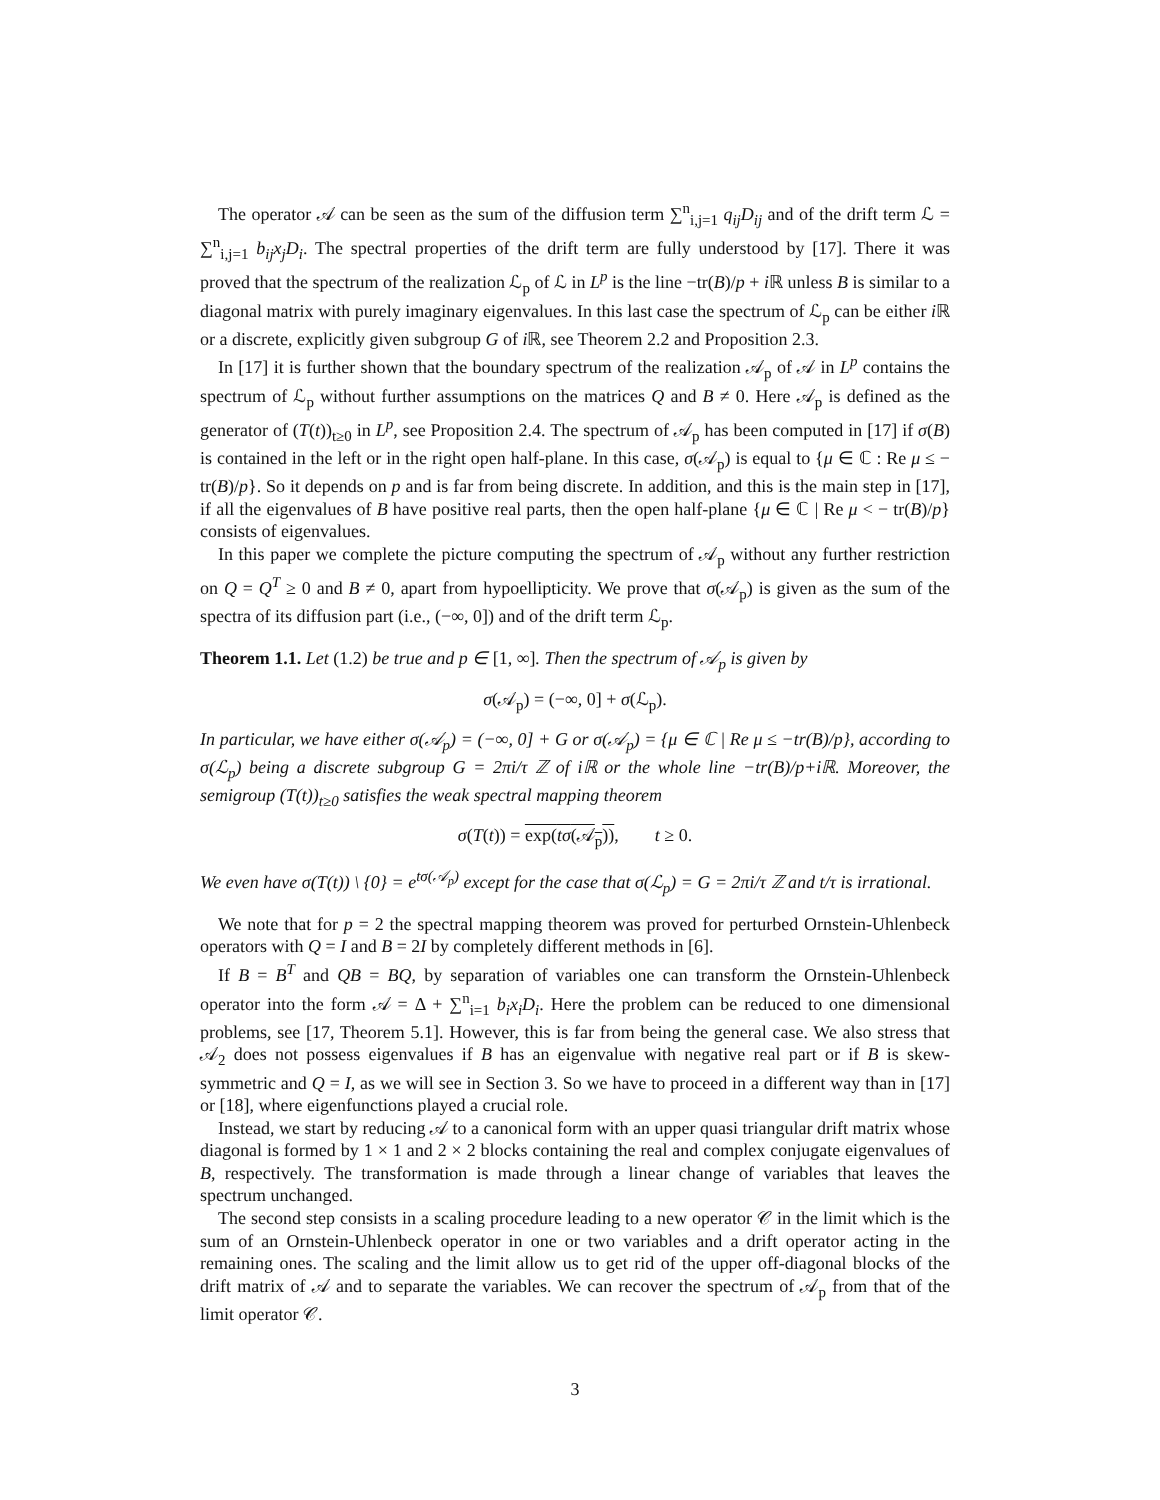The operator 𝒜 can be seen as the sum of the diffusion term ∑<sup>n</sup><sub>i,j=1</sub> q<sub>ij</sub>D<sub>ij</sub> and of the drift term ℒ = ∑<sup>n</sup><sub>i,j=1</sub> b<sub>ij</sub>x<sub>j</sub>D<sub>i</sub>. The spectral properties of the drift term are fully understood by [17]. There it was proved that the spectrum of the realization ℒ<sub>p</sub> of ℒ in L<sup>p</sup> is the line −tr(B)/p + i ℝ unless B is similar to a diagonal matrix with purely imaginary eigenvalues. In this last case the spectrum of ℒ<sub>p</sub> can be either i ℝ or a discrete, explicitly given subgroup G of i ℝ, see Theorem 2.2 and Proposition 2.3.
In [17] it is further shown that the boundary spectrum of the realization 𝒜<sub>p</sub> of 𝒜 in L<sup>p</sup> contains the spectrum of ℒ<sub>p</sub> without further assumptions on the matrices Q and B ≠ 0. Here 𝒜<sub>p</sub> is defined as the generator of (T(t))<sub>t≥0</sub> in L<sup>p</sup>, see Proposition 2.4. The spectrum of 𝒜<sub>p</sub> has been computed in [17] if σ(B) is contained in the left or in the right open half-plane. In this case, σ(𝒜<sub>p</sub>) is equal to {μ ∈ ℂ : Re μ ≤ − tr(B)/p}. So it depends on p and is far from being discrete. In addition, and this is the main step in [17], if all the eigenvalues of B have positive real parts, then the open half-plane {μ ∈ ℂ | Re μ < − tr(B)/p} consists of eigenvalues.
In this paper we complete the picture computing the spectrum of 𝒜<sub>p</sub> without any further restriction on Q = Q<sup>T</sup> ≥ 0 and B ≠ 0, apart from hypoellipticity. We prove that σ(𝒜<sub>p</sub>) is given as the sum of the spectra of its diffusion part (i.e., (−∞, 0]) and of the drift term ℒ<sub>p</sub>.
Theorem 1.1. Let (1.2) be true and p ∈ [1, ∞]. Then the spectrum of 𝒜<sub>p</sub> is given by
σ(𝒜<sub>p</sub>) = (−∞, 0] + σ(ℒ<sub>p</sub>).
In particular, we have either σ(𝒜<sub>p</sub>) = (−∞, 0] + G or σ(𝒜<sub>p</sub>) = {μ ∈ ℂ | Re μ ≤ −tr(B)/p}, according to σ(ℒ<sub>p</sub>) being a discrete subgroup G = 2πi/τ ℤ of iℝ or the whole line −tr(B)/p+iℝ. Moreover, the semigroup (T(t))<sub>t≥0</sub> satisfies the weak spectral mapping theorem
σ(T(t)) = exp(tσ(𝒜<sub>p</sub>)), t ≥ 0.
We even have σ(T(t)) \ {0} = e<sup>tσ(𝒜<sub>p</sub>)</sup> except for the case that σ(ℒ<sub>p</sub>) = G = 2πi/τ ℤ and t/τ is irrational.
We note that for p = 2 the spectral mapping theorem was proved for perturbed Ornstein-Uhlenbeck operators with Q = I and B = 2I by completely different methods in [6].
If B = B<sup>T</sup> and QB = BQ, by separation of variables one can transform the Ornstein-Uhlenbeck operator into the form 𝒜 = Δ + ∑<sup>n</sup><sub>i=1</sub> b<sub>i</sub>x<sub>i</sub>D<sub>i</sub>. Here the problem can be reduced to one dimensional problems, see [17, Theorem 5.1]. However, this is far from being the general case. We also stress that 𝒜<sub>2</sub> does not possess eigenvalues if B has an eigenvalue with negative real part or if B is skew-symmetric and Q = I, as we will see in Section 3. So we have to proceed in a different way than in [17] or [18], where eigenfunctions played a crucial role.
Instead, we start by reducing 𝒜 to a canonical form with an upper quasi triangular drift matrix whose diagonal is formed by 1 × 1 and 2 × 2 blocks containing the real and complex conjugate eigenvalues of B, respectively. The transformation is made through a linear change of variables that leaves the spectrum unchanged.
The second step consists in a scaling procedure leading to a new operator 𝒞 in the limit which is the sum of an Ornstein-Uhlenbeck operator in one or two variables and a drift operator acting in the remaining ones. The scaling and the limit allow us to get rid of the upper off-diagonal blocks of the drift matrix of 𝒜 and to separate the variables. We can recover the spectrum of 𝒜<sub>p</sub> from that of the limit operator 𝒞.
3